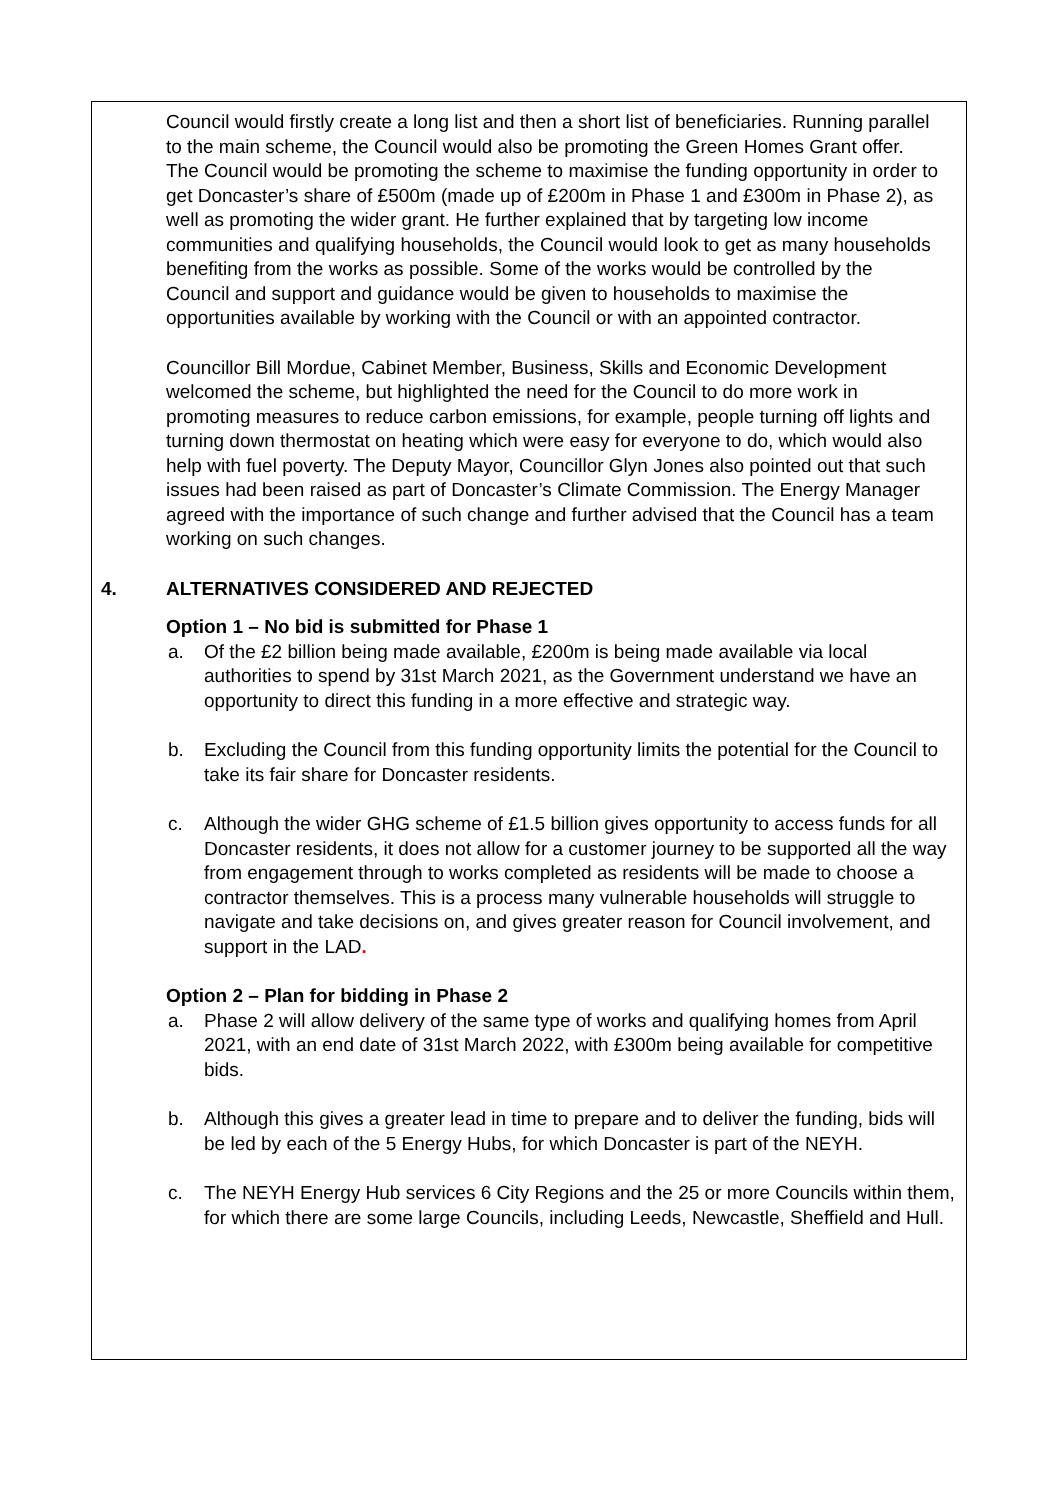Council would firstly create a long list and then a short list of beneficiaries. Running parallel to the main scheme, the Council would also be promoting the Green Homes Grant offer. The Council would be promoting the scheme to maximise the funding opportunity in order to get Doncaster’s share of £500m (made up of £200m in Phase 1 and £300m in Phase 2), as well as promoting the wider grant. He further explained that by targeting low income communities and qualifying households, the Council would look to get as many households benefiting from the works as possible. Some of the works would be controlled by the Council and support and guidance would be given to households to maximise the opportunities available by working with the Council or with an appointed contractor.
Councillor Bill Mordue, Cabinet Member, Business, Skills and Economic Development welcomed the scheme, but highlighted the need for the Council to do more work in promoting measures to reduce carbon emissions, for example, people turning off lights and turning down thermostat on heating which were easy for everyone to do, which would also help with fuel poverty. The Deputy Mayor, Councillor Glyn Jones also pointed out that such issues had been raised as part of Doncaster’s Climate Commission. The Energy Manager agreed with the importance of such change and further advised that the Council has a team working on such changes.
4. ALTERNATIVES CONSIDERED AND REJECTED
Option 1 – No bid is submitted for Phase 1
a. Of the £2 billion being made available, £200m is being made available via local authorities to spend by 31st March 2021, as the Government understand we have an opportunity to direct this funding in a more effective and strategic way.
b. Excluding the Council from this funding opportunity limits the potential for the Council to take its fair share for Doncaster residents.
c. Although the wider GHG scheme of £1.5 billion gives opportunity to access funds for all Doncaster residents, it does not allow for a customer journey to be supported all the way from engagement through to works completed as residents will be made to choose a contractor themselves. This is a process many vulnerable households will struggle to navigate and take decisions on, and gives greater reason for Council involvement, and support in the LAD.
Option 2 – Plan for bidding in Phase 2
a. Phase 2 will allow delivery of the same type of works and qualifying homes from April 2021, with an end date of 31st March 2022, with £300m being available for competitive bids.
b. Although this gives a greater lead in time to prepare and to deliver the funding, bids will be led by each of the 5 Energy Hubs, for which Doncaster is part of the NEYH.
c. The NEYH Energy Hub services 6 City Regions and the 25 or more Councils within them, for which there are some large Councils, including Leeds, Newcastle, Sheffield and Hull.